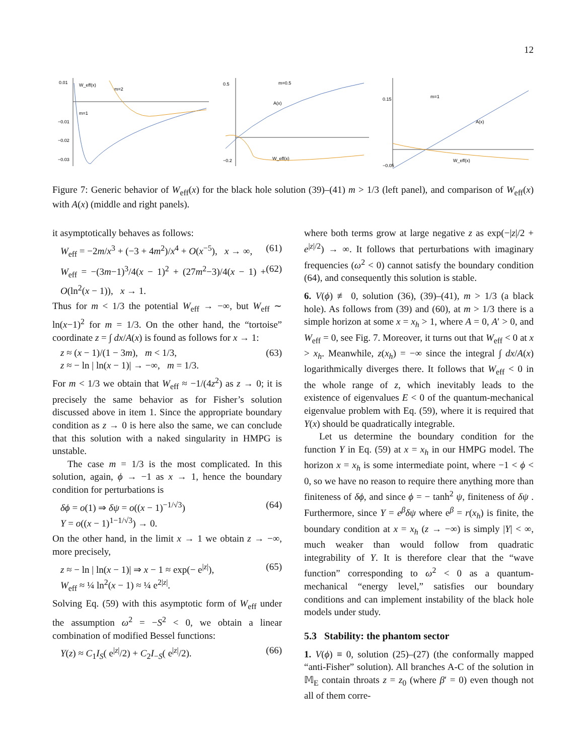12
0.01
W_eff(x)
m=2
m=1
−0.01
−0.02
−0.03
m=0.5
A(x)
W_eff(x)
0.5
−0.2
m=1
A(x)
W_eff(x)
0.15
−0.05
Figure 7: Generic behavior of W<sub>eff</sub>(x) for the black hole solution (39)–(41) m > 1/3 (left panel), and comparison of W<sub>eff</sub>(x) with A(x) (middle and right panels).
it asymptotically behaves as follows:
W<sub>eff</sub> = −2m/x<sup>3</sup> + (−3 + 4m<sup>2</sup>)/x<sup>4</sup> + O(x<sup>−5</sup>), x → ∞, (61)
W<sub>eff</sub> = −(3m−1)<sup>3</sup>/4(x − 1)<sup>2</sup> + (27m<sup>2</sup>−3)/4(x − 1) + O(ln<sup>2</sup>(x − 1)), x → 1. (62)
Thus for m < 1/3 the potential W<sub>eff</sub> → −∞, but W<sub>eff</sub> ∼ ln(x−1)<sup>2</sup> for m = 1/3. On the other hand, the “tortoise” coordinate z = ∫ dx/A(x) is found as follows for x → 1:
z ≈ (x − 1)/(1 − 3m), m < 1/3,
z ≈ − ln | ln(x − 1)| → −∞, m = 1/3. (63)
For m < 1/3 we obtain that W<sub>eff</sub> ≈ −1/(4z<sup>2</sup>) as z → 0; it is precisely the same behavior as for Fisher’s solution discussed above in item 1. Since the appropriate boundary condition as z → 0 is here also the same, we can conclude that this solution with a naked singularity in HMPG is unstable.
The case m = 1/3 is the most complicated. In this solution, again, ϕ → −1 as x → 1, hence the boundary condition for perturbations is
δϕ = o(1) ⇒ δψ = o((x − 1)<sup>−1/√3</sup>)
Y = o((x − 1)<sup>1−1/√3</sup>) → 0. (64)
On the other hand, in the limit x → 1 we obtain z → −∞, more precisely,
z ≈ − ln | ln(x − 1)| ⇒ x − 1 ≈ exp(− e<sup>|z|</sup>),
W<sub>eff</sub> ≈ ¼ ln<sup>2</sup>(x − 1) ≈ ¼ e<sup>2|z|</sup>. (65)
Solving Eq. (59) with this asymptotic form of W<sub>eff</sub> under the assumption ω<sup>2</sup> = −S<sup>2</sup> < 0, we obtain a linear combination of modified Bessel functions:
Y(z) ≈ C<sub>1</sub>I<sub>S</sub>( e<sup>|z|</sup>/2) + C<sub>2</sub>I<sub>−S</sub>( e<sup>|z|</sup>/2). (66)
where both terms grow at large negative z as exp(−|z|/2 + e<sup>|z|/2</sup>) → ∞. It follows that perturbations with imaginary frequencies (ω<sup>2</sup> < 0) cannot satisfy the boundary condition (64), and consequently this solution is stable.
6. V(ϕ) ≢ 0, solution (36), (39)–(41), m > 1/3 (a black hole). As follows from (39) and (60), at m > 1/3 there is a simple horizon at some x = x<sub>h</sub> > 1, where A = 0, A′ > 0, and W<sub>eff</sub> = 0, see Fig. 7. Moreover, it turns out that W<sub>eff</sub> < 0 at x > x<sub>h</sub>. Meanwhile, z(x<sub>h</sub>) = −∞ since the integral ∫ dx/A(x) logarithmically diverges there. It follows that W<sub>eff</sub> < 0 in the whole range of z, which inevitably leads to the existence of eigenvalues E < 0 of the quantum-mechanical eigenvalue problem with Eq. (59), where it is required that Y(x) should be quadratically integrable.
Let us determine the boundary condition for the function Y in Eq. (59) at x = x<sub>h</sub> in our HMPG model. The horizon x = x<sub>h</sub> is some intermediate point, where −1 < ϕ < 0, so we have no reason to require there anything more than finiteness of δϕ, and since ϕ = − tanh<sup>2</sup> ψ, finiteness of δψ . Furthermore, since Y = e<sup>β</sup>δψ where e<sup>β</sup> = r(x<sub>h</sub>) is finite, the boundary condition at x = x<sub>h</sub> (z → −∞) is simply |Y| < ∞, much weaker than would follow from quadratic integrability of Y. It is therefore clear that the “wave function” corresponding to ω<sup>2</sup> < 0 as a quantum-mechanical “energy level,” satisfies our boundary conditions and can implement instability of the black hole models under study.
5.3 Stability: the phantom sector
1. V(ϕ) ≡ 0, solution (25)–(27) (the conformally mapped “anti-Fisher” solution). All branches A-C of the solution in 𝕄<sub>E</sub> contain throats z = z<sub>0</sub> (where β′ = 0) even though not all of them corre-